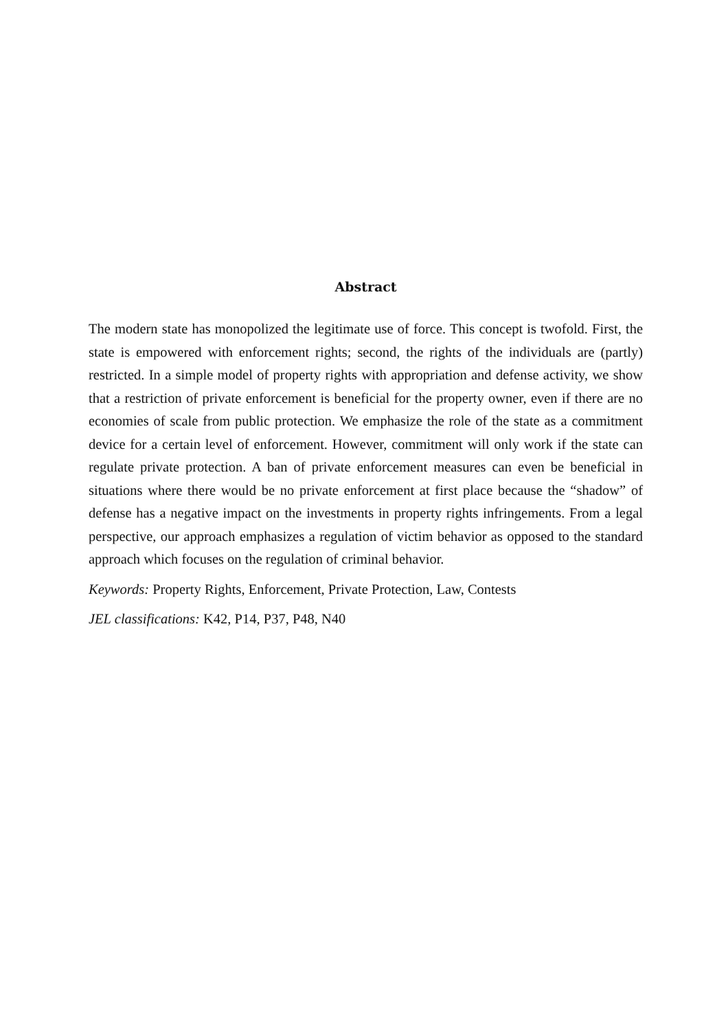Abstract
The modern state has monopolized the legitimate use of force. This concept is twofold. First, the state is empowered with enforcement rights; second, the rights of the individuals are (partly) restricted. In a simple model of property rights with appropriation and defense activity, we show that a restriction of private enforcement is beneficial for the property owner, even if there are no economies of scale from public protection. We emphasize the role of the state as a commitment device for a certain level of enforcement. However, commitment will only work if the state can regulate private protection. A ban of private enforcement measures can even be beneficial in situations where there would be no private enforcement at first place because the “shadow” of defense has a negative impact on the investments in property rights infringements. From a legal perspective, our approach emphasizes a regulation of victim behavior as opposed to the standard approach which focuses on the regulation of criminal behavior.
Keywords: Property Rights, Enforcement, Private Protection, Law, Contests
JEL classifications: K42, P14, P37, P48, N40